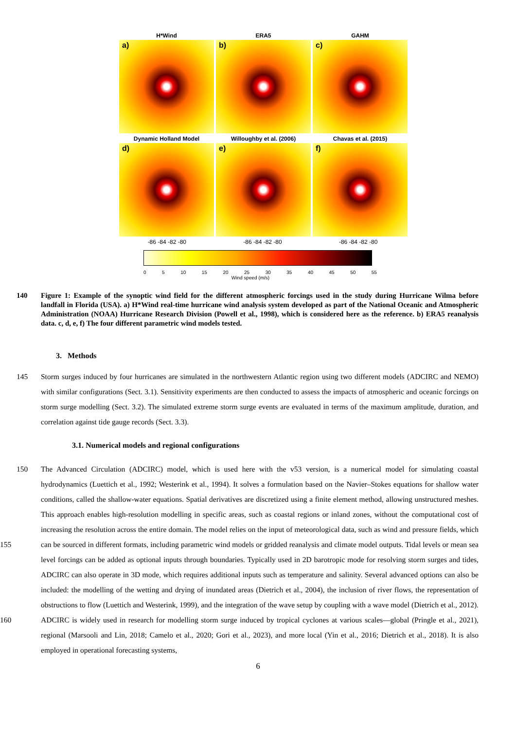H*Wind
a)
ERA5
b)
GAHM
c)
Dynamic Holland Model
d)
Willoughby et al. (2006)
e)
Chavas et al. (2015)
f)
-86 -84 -82 -80 -86 -84 -82 -80 -86 -84 -82 -80
0 5 10 15 20 25 30 35 40 45 50 55
Wind speed (m/s)
140 Figure 1: Example of the synoptic wind field for the different atmospheric forcings used in the study during Hurricane Wilma before landfall in Florida (USA). a) H*Wind real-time hurricane wind analysis system developed as part of the National Oceanic and Atmospheric Administration (NOAA) Hurricane Research Division (Powell et al., 1998), which is considered here as the reference. b) ERA5 reanalysis data. c, d, e, f) The four different parametric wind models tested.
3. Methods
145 Storm surges induced by four hurricanes are simulated in the northwestern Atlantic region using two different models (ADCIRC and NEMO) with similar configurations (Sect. 3.1). Sensitivity experiments are then conducted to assess the impacts of atmospheric and oceanic forcings on storm surge modelling (Sect. 3.2). The simulated extreme storm surge events are evaluated in terms of the maximum amplitude, duration, and correlation against tide gauge records (Sect. 3.3).
3.1. Numerical models and regional configurations
150
155
160
The Advanced Circulation (ADCIRC) model, which is used here with the v53 version, is a numerical model for simulating coastal hydrodynamics (Luettich et al., 1992; Westerink et al., 1994). It solves a formulation based on the Navier–Stokes equations for shallow water conditions, called the shallow-water equations. Spatial derivatives are discretized using a finite element method, allowing unstructured meshes. This approach enables high-resolution modelling in specific areas, such as coastal regions or inland zones, without the computational cost of increasing the resolution across the entire domain. The model relies on the input of meteorological data, such as wind and pressure fields, which can be sourced in different formats, including parametric wind models or gridded reanalysis and climate model outputs. Tidal levels or mean sea level forcings can be added as optional inputs through boundaries. Typically used in 2D barotropic mode for resolving storm surges and tides, ADCIRC can also operate in 3D mode, which requires additional inputs such as temperature and salinity. Several advanced options can also be included: the modelling of the wetting and drying of inundated areas (Dietrich et al., 2004), the inclusion of river flows, the representation of obstructions to flow (Luettich and Westerink, 1999), and the integration of the wave setup by coupling with a wave model (Dietrich et al., 2012). ADCIRC is widely used in research for modelling storm surge induced by tropical cyclones at various scales—global (Pringle et al., 2021), regional (Marsooli and Lin, 2018; Camelo et al., 2020; Gori et al., 2023), and more local (Yin et al., 2016; Dietrich et al., 2018). It is also employed in operational forecasting systems,
6